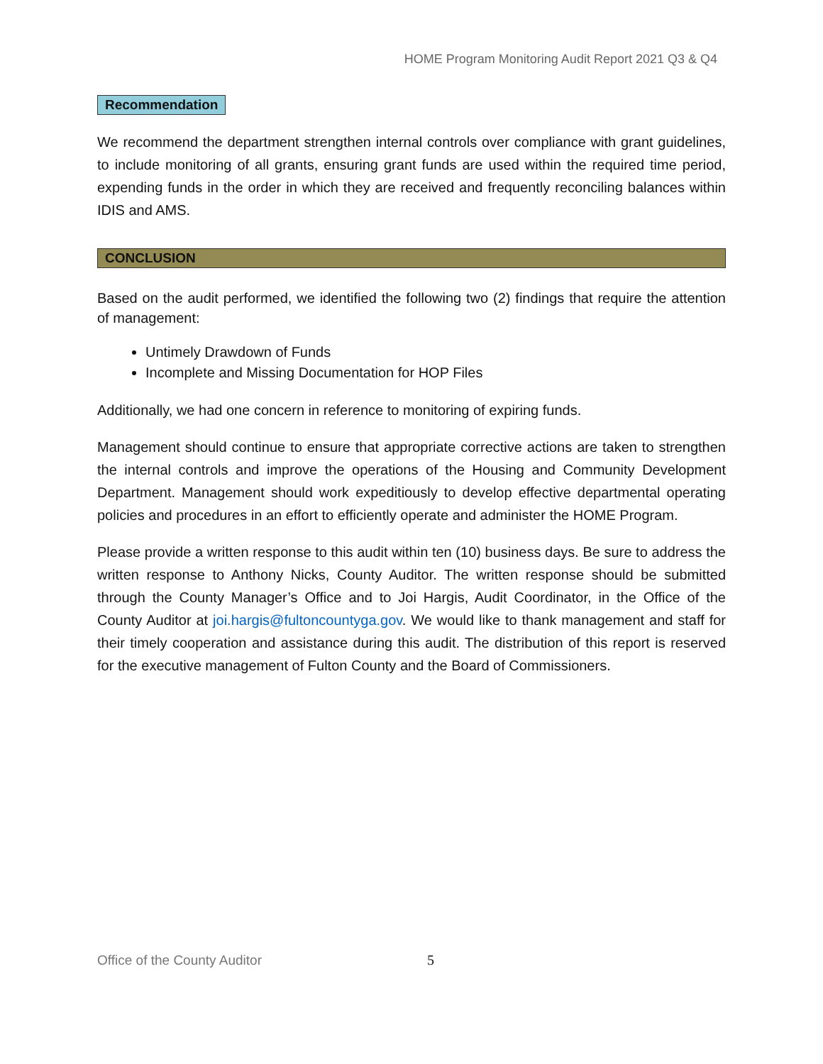HOME Program Monitoring Audit Report 2021 Q3 & Q4
Recommendation
We recommend the department strengthen internal controls over compliance with grant guidelines, to include monitoring of all grants, ensuring grant funds are used within the required time period, expending funds in the order in which they are received and frequently reconciling balances within IDIS and AMS.
CONCLUSION
Based on the audit performed, we identified the following two (2) findings that require the attention of management:
Untimely Drawdown of Funds
Incomplete and Missing Documentation for HOP Files
Additionally, we had one concern in reference to monitoring of expiring funds.
Management should continue to ensure that appropriate corrective actions are taken to strengthen the internal controls and improve the operations of the Housing and Community Development Department. Management should work expeditiously to develop effective departmental operating policies and procedures in an effort to efficiently operate and administer the HOME Program.
Please provide a written response to this audit within ten (10) business days. Be sure to address the written response to Anthony Nicks, County Auditor. The written response should be submitted through the County Manager’s Office and to Joi Hargis, Audit Coordinator, in the Office of the County Auditor at joi.hargis@fultoncountyga.gov. We would like to thank management and staff for their timely cooperation and assistance during this audit. The distribution of this report is reserved for the executive management of Fulton County and the Board of Commissioners.
Office of the County Auditor 5